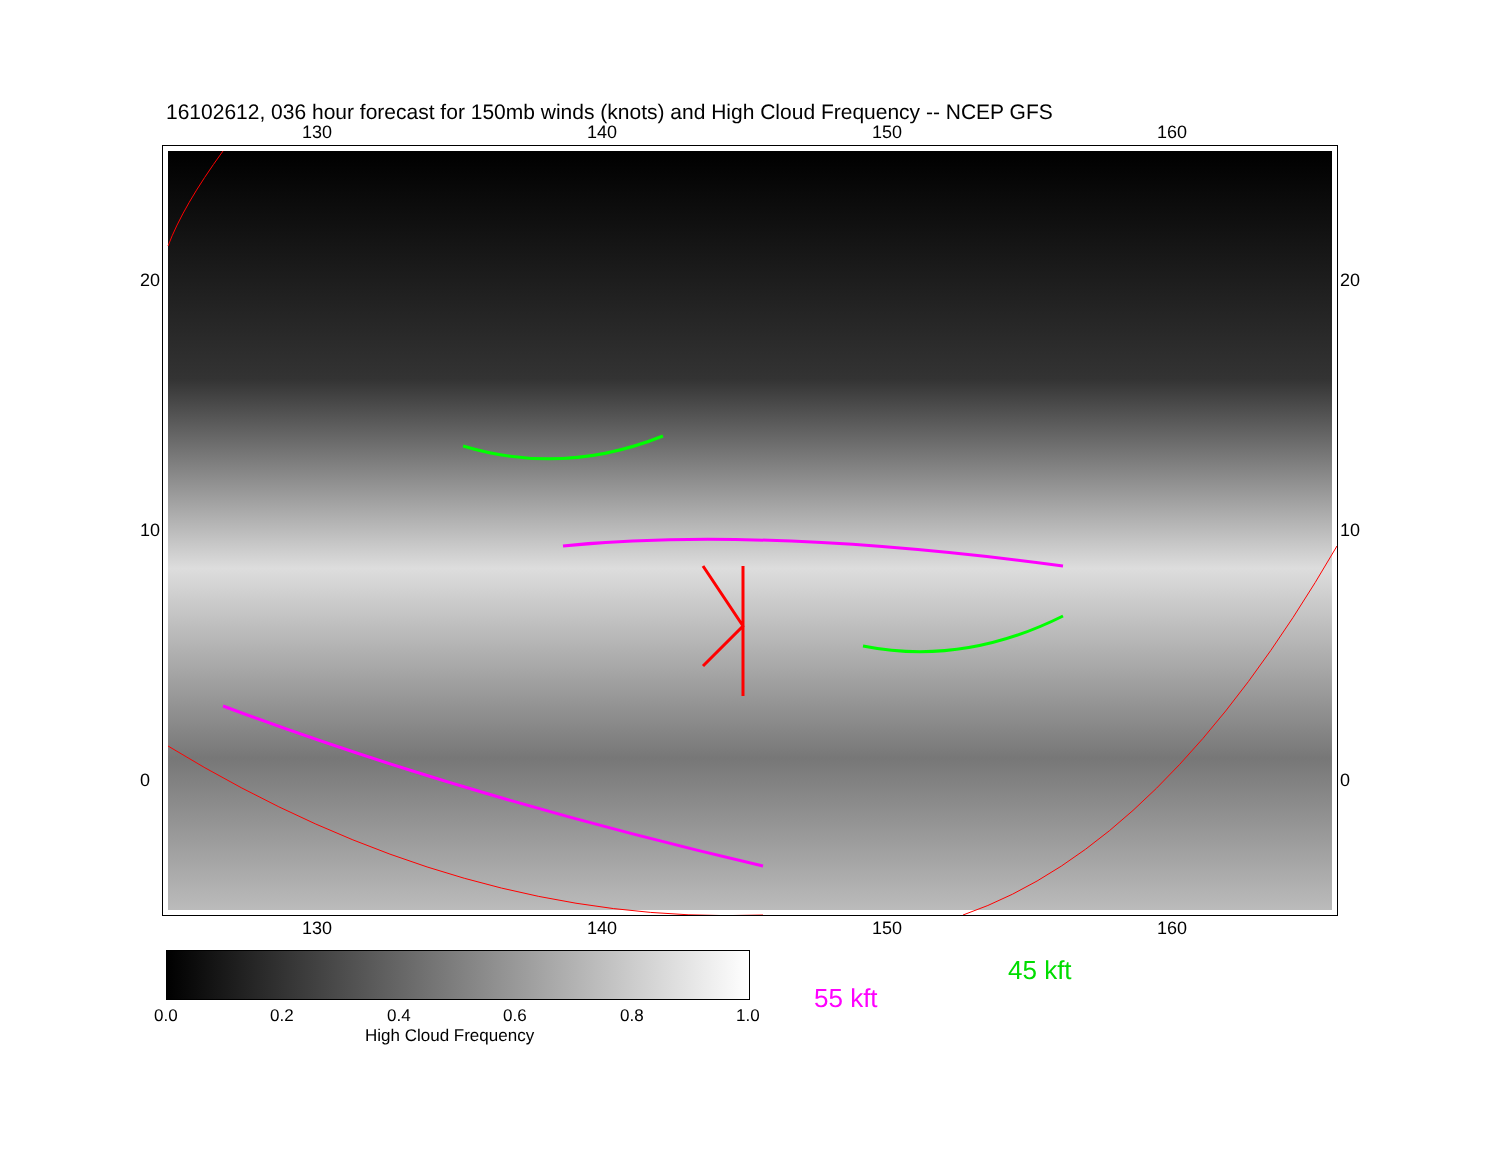16102612, 036 hour forecast for 150mb winds (knots) and High Cloud Frequency -- NCEP GFS
130 140 150 160
20
10
0
20
10
0
130 140 150 160
0.0 0.2 0.4 0.6 0.8 1.0
High Cloud Frequency
45 kft
55 kft